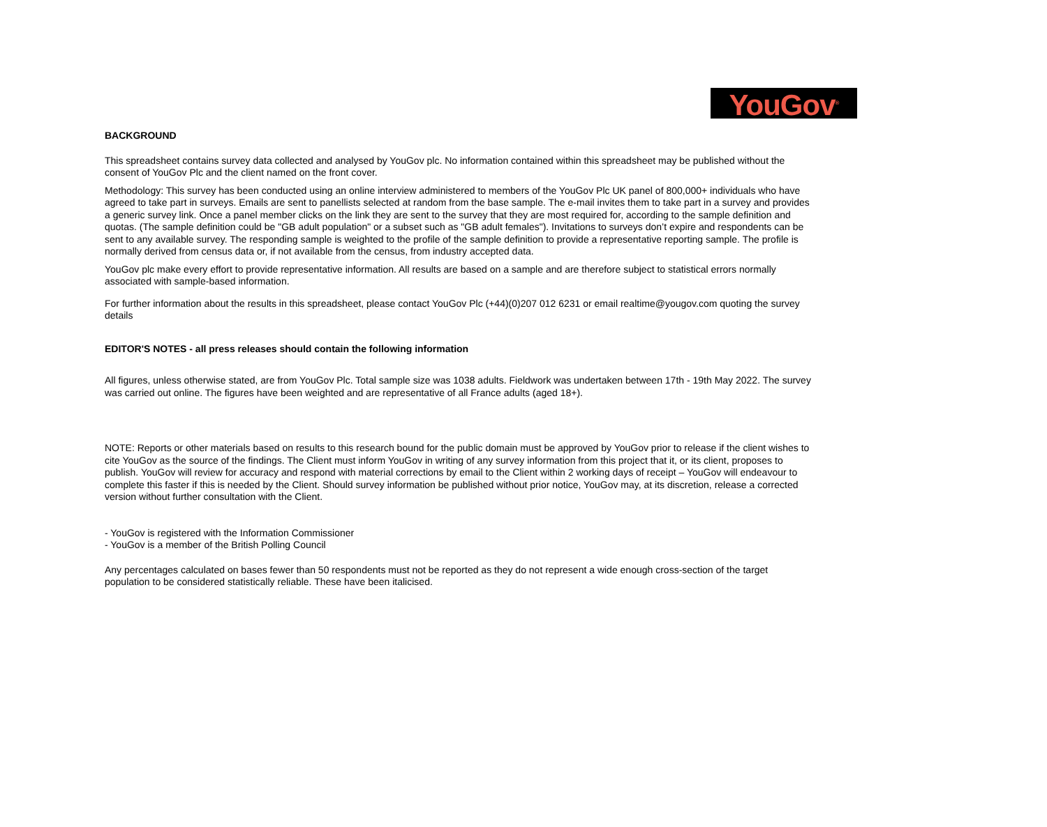YouGov<sup>®</sup>
BACKGROUND
This spreadsheet contains survey data collected and analysed by YouGov plc. No information contained within this spreadsheet may be published without the consent of YouGov Plc and the client named on the front cover.
Methodology: This survey has been conducted using an online interview administered to members of the YouGov Plc UK panel of 800,000+ individuals who have agreed to take part in surveys. Emails are sent to panellists selected at random from the base sample. The e-mail invites them to take part in a survey and provides a generic survey link. Once a panel member clicks on the link they are sent to the survey that they are most required for, according to the sample definition and quotas. (The sample definition could be "GB adult population" or a subset such as "GB adult females"). Invitations to surveys don’t expire and respondents can be sent to any available survey. The responding sample is weighted to the profile of the sample definition to provide a representative reporting sample. The profile is normally derived from census data or, if not available from the census, from industry accepted data.
YouGov plc make every effort to provide representative information. All results are based on a sample and are therefore subject to statistical errors normally associated with sample-based information.
For further information about the results in this spreadsheet, please contact YouGov Plc (+44)(0)207 012 6231 or email realtime@yougov.com quoting the survey details
EDITOR'S NOTES - all press releases should contain the following information
All figures, unless otherwise stated, are from YouGov Plc. Total sample size was 1038 adults. Fieldwork was undertaken between 17th - 19th May 2022. The survey was carried out online. The figures have been weighted and are representative of all France adults (aged 18+).
NOTE: Reports or other materials based on results to this research bound for the public domain must be approved by YouGov prior to release if the client wishes to cite YouGov as the source of the findings. The Client must inform YouGov in writing of any survey information from this project that it, or its client, proposes to publish. YouGov will review for accuracy and respond with material corrections by email to the Client within 2 working days of receipt – YouGov will endeavour to complete this faster if this is needed by the Client. Should survey information be published without prior notice, YouGov may, at its discretion, release a corrected version without further consultation with the Client.
- YouGov is registered with the Information Commissioner
- YouGov is a member of the British Polling Council
Any percentages calculated on bases fewer than 50 respondents must not be reported as they do not represent a wide enough cross-section of the target population to be considered statistically reliable. These have been italicised.